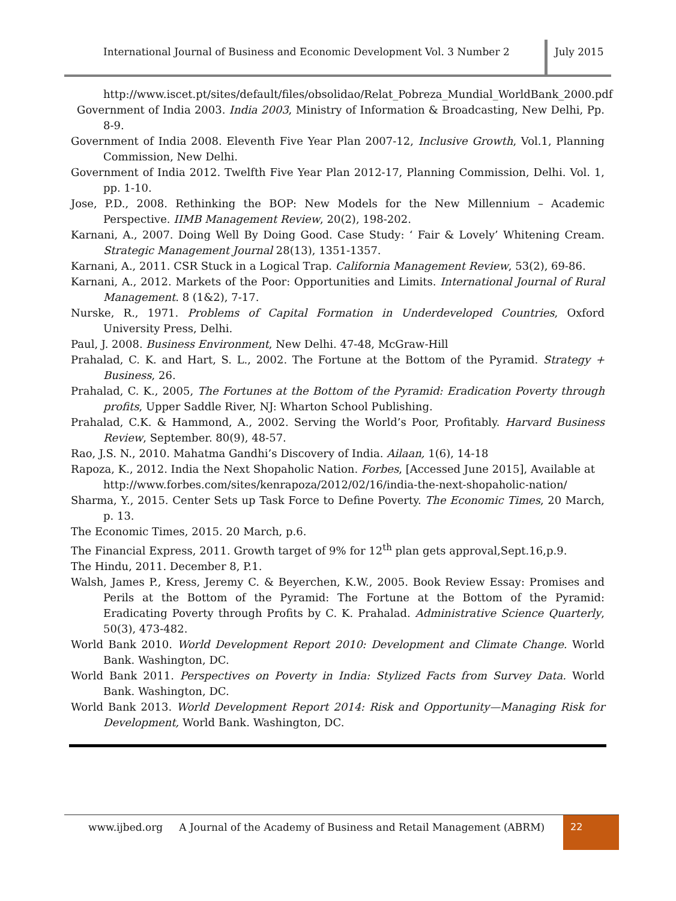International Journal of Business and Economic Development Vol. 3 Number 2 July 2015
http://www.iscet.pt/sites/default/files/obsolidao/Relat_Pobreza_Mundial_WorldBank_2000.pdf
Government of India 2003. India 2003, Ministry of Information & Broadcasting, New Delhi, Pp. 8-9.
Government of India 2008. Eleventh Five Year Plan 2007-12, Inclusive Growth, Vol.1, Planning Commission, New Delhi.
Government of India 2012. Twelfth Five Year Plan 2012-17, Planning Commission, Delhi. Vol. 1, pp. 1-10.
Jose, P.D., 2008. Rethinking the BOP: New Models for the New Millennium – Academic Perspective. IIMB Management Review, 20(2), 198-202.
Karnani, A., 2007. Doing Well By Doing Good. Case Study: ‘ Fair & Lovely’ Whitening Cream. Strategic Management Journal 28(13), 1351-1357.
Karnani, A., 2011. CSR Stuck in a Logical Trap. California Management Review, 53(2), 69-86.
Karnani, A., 2012. Markets of the Poor: Opportunities and Limits. International Journal of Rural Management. 8 (1&2), 7-17.
Nurske, R., 1971. Problems of Capital Formation in Underdeveloped Countries, Oxford University Press, Delhi.
Paul, J. 2008. Business Environment, New Delhi. 47-48, McGraw-Hill
Prahalad, C. K. and Hart, S. L., 2002. The Fortune at the Bottom of the Pyramid. Strategy + Business, 26.
Prahalad, C. K., 2005, The Fortunes at the Bottom of the Pyramid: Eradication Poverty through profits, Upper Saddle River, NJ: Wharton School Publishing.
Prahalad, C.K. & Hammond, A., 2002. Serving the World’s Poor, Profitably. Harvard Business Review, September. 80(9), 48-57.
Rao, J.S. N., 2010. Mahatma Gandhi’s Discovery of India. Ailaan, 1(6), 14-18
Rapoza, K., 2012. India the Next Shopaholic Nation. Forbes, [Accessed June 2015], Available at http://www.forbes.com/sites/kenrapoza/2012/02/16/india-the-next-shopaholic-nation/
Sharma, Y., 2015. Center Sets up Task Force to Define Poverty. The Economic Times, 20 March, p. 13.
The Economic Times, 2015. 20 March, p.6.
The Financial Express, 2011. Growth target of 9% for 12<sup>th</sup> plan gets approval,Sept.16,p.9.
The Hindu, 2011. December 8, P.1.
Walsh, James P., Kress, Jeremy C. & Beyerchen, K.W., 2005. Book Review Essay: Promises and Perils at the Bottom of the Pyramid: The Fortune at the Bottom of the Pyramid: Eradicating Poverty through Profits by C. K. Prahalad. Administrative Science Quarterly, 50(3), 473-482.
World Bank 2010. World Development Report 2010: Development and Climate Change. World Bank. Washington, DC.
World Bank 2011. Perspectives on Poverty in India: Stylized Facts from Survey Data. World Bank. Washington, DC.
World Bank 2013. World Development Report 2014: Risk and Opportunity—Managing Risk for Development, World Bank. Washington, DC.
www.ijbed.org A Journal of the Academy of Business and Retail Management (ABRM)
22